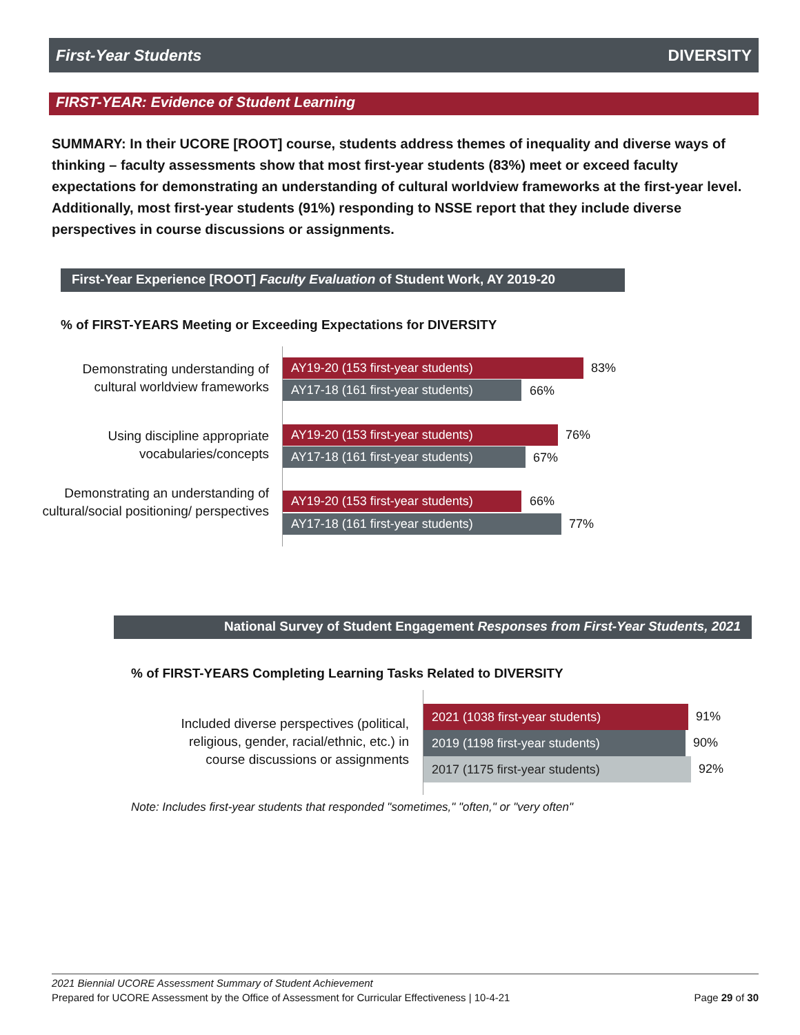First-Year Students DIVERSITY
FIRST-YEAR: Evidence of Student Learning
SUMMARY: In their UCORE [ROOT] course, students address themes of inequality and diverse ways of thinking – faculty assessments show that most first-year students (83%) meet or exceed faculty expectations for demonstrating an understanding of cultural worldview frameworks at the first-year level. Additionally, most first-year students (91%) responding to NSSE report that they include diverse perspectives in course discussions or assignments.
First-Year Experience [ROOT] Faculty Evaluation of Student Work, AY 2019-20
% of FIRST-YEARS Meeting or Exceeding Expectations for DIVERSITY
Demonstrating understanding of cultural worldview frameworks
AY19-20 (153 first-year students) 83%
AY17-18 (161 first-year students) 66%
Using discipline appropriate vocabularies/concepts
AY19-20 (153 first-year students) 76%
AY17-18 (161 first-year students) 67%
Demonstrating an understanding of cultural/social positioning/ perspectives
AY19-20 (153 first-year students) 66%
AY17-18 (161 first-year students) 77%
National Survey of Student Engagement Responses from First-Year Students, 2021
% of FIRST-YEARS Completing Learning Tasks Related to DIVERSITY
Included diverse perspectives (political, religious, gender, racial/ethnic, etc.) in course discussions or assignments
2021 (1038 first-year students) 91%
2019 (1198 first-year students) 90%
2017 (1175 first-year students) 92%
Note: Includes first-year students that responded "sometimes," "often," or "very often"
2021 Biennial UCORE Assessment Summary of Student Achievement
Prepared for UCORE Assessment by the Office of Assessment for Curricular Effectiveness | 10-4-21 Page 29 of 30